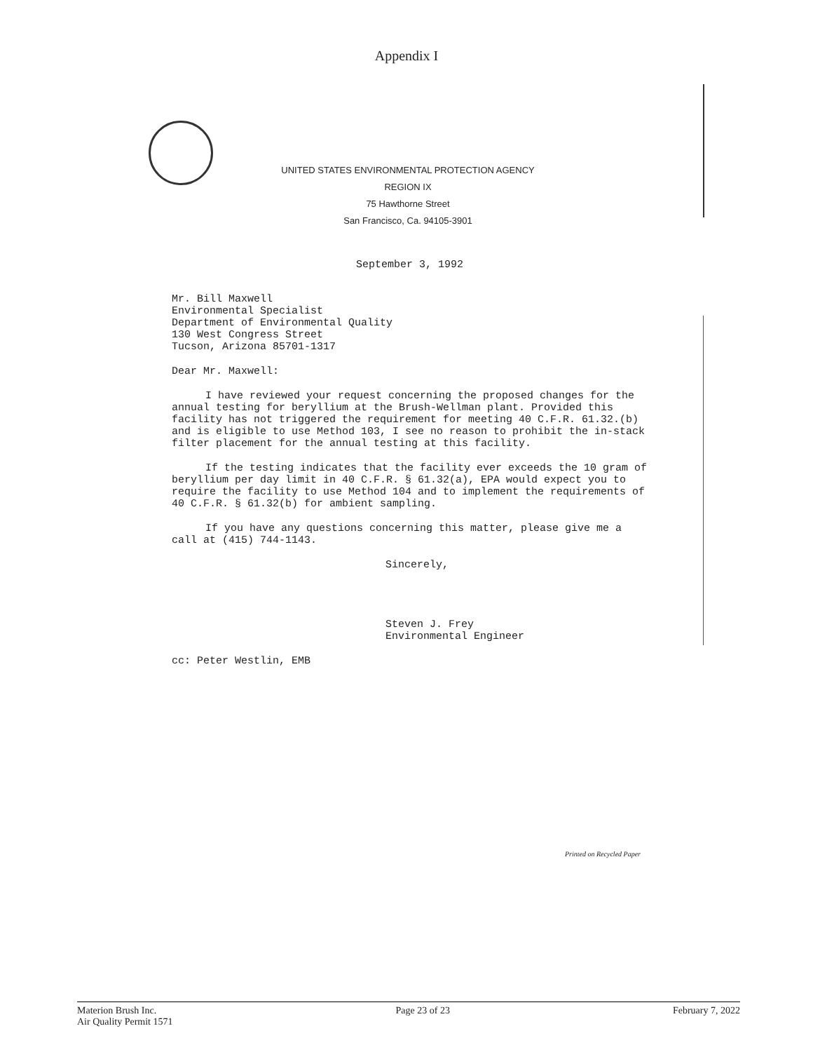Appendix I
UNITED STATES ENVIRONMENTAL PROTECTION AGENCY
REGION IX
75 Hawthorne Street
San Francisco, Ca. 94105-3901
September 3, 1992
Mr. Bill Maxwell
Environmental Specialist
Department of Environmental Quality
130 West Congress Street
Tucson, Arizona 85701-1317
Dear Mr. Maxwell:
I have reviewed your request concerning the proposed changes for the annual testing for beryllium at the Brush-Wellman plant. Provided this facility has not triggered the requirement for meeting 40 C.F.R. 61.32.(b) and is eligible to use Method 103, I see no reason to prohibit the in-stack filter placement for the annual testing at this facility.
If the testing indicates that the facility ever exceeds the 10 gram of beryllium per day limit in 40 C.F.R. § 61.32(a), EPA would expect you to require the facility to use Method 104 and to implement the requirements of 40 C.F.R. § 61.32(b) for ambient sampling.
If you have any questions concerning this matter, please give me a call at (415) 744-1143.
Sincerely,
Steven J. Frey
Environmental Engineer
cc: Peter Westlin, EMB
Printed on Recycled Paper
Materion Brush Inc.
Air Quality Permit 1571
Page 23 of 23 February 7, 2022